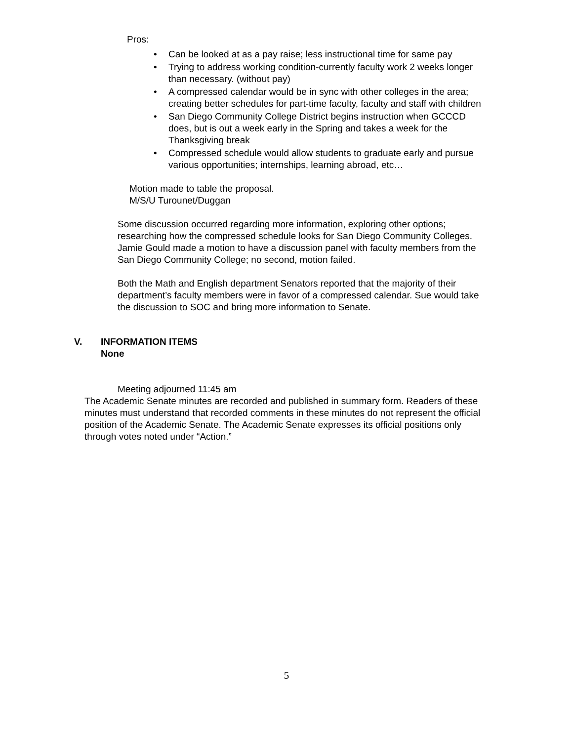Pros:
• Can be looked at as a pay raise; less instructional time for same pay
• Trying to address working condition-currently faculty work 2 weeks longer than necessary. (without pay)
• A compressed calendar would be in sync with other colleges in the area; creating better schedules for part-time faculty, faculty and staff with children
• San Diego Community College District begins instruction when GCCCD does, but is out a week early in the Spring and takes a week for the Thanksgiving break
• Compressed schedule would allow students to graduate early and pursue various opportunities; internships, learning abroad, etc…
Motion made to table the proposal.
M/S/U Turounet/Duggan
Some discussion occurred regarding more information, exploring other options; researching how the compressed schedule looks for San Diego Community Colleges. Jamie Gould made a motion to have a discussion panel with faculty members from the San Diego Community College; no second, motion failed.
Both the Math and English department Senators reported that the majority of their department’s faculty members were in favor of a compressed calendar. Sue would take the discussion to SOC and bring more information to Senate.
V. INFORMATION ITEMS
None
Meeting adjourned 11:45 am
The Academic Senate minutes are recorded and published in summary form. Readers of these minutes must understand that recorded comments in these minutes do not represent the official position of the Academic Senate. The Academic Senate expresses its official positions only through votes noted under “Action.”
5